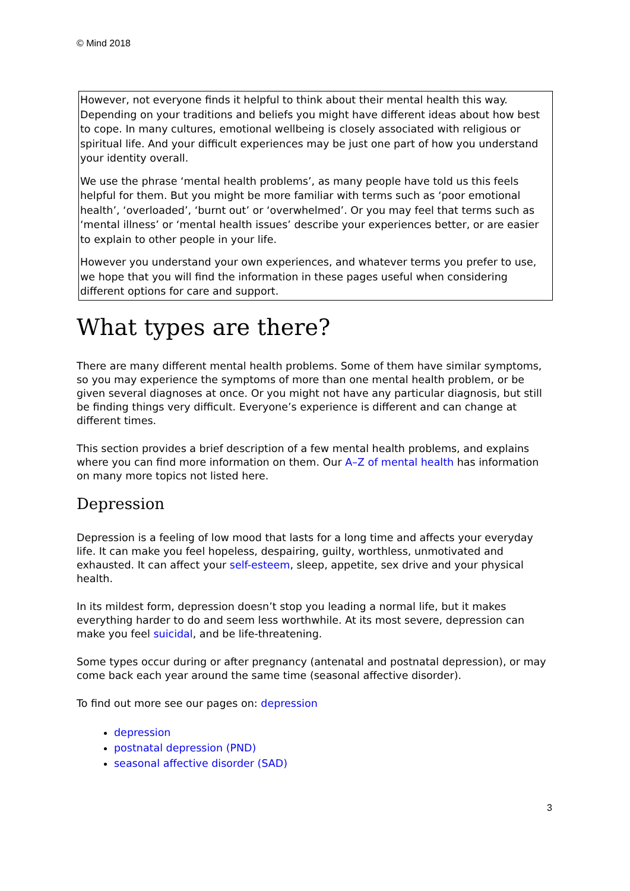© Mind 2018
However, not everyone finds it helpful to think about their mental health this way. Depending on your traditions and beliefs you might have different ideas about how best to cope. In many cultures, emotional wellbeing is closely associated with religious or spiritual life. And your difficult experiences may be just one part of how you understand your identity overall.
We use the phrase ‘mental health problems’, as many people have told us this feels helpful for them. But you might be more familiar with terms such as ‘poor emotional health’, ‘overloaded’, ‘burnt out’ or ‘overwhelmed’. Or you may feel that terms such as ‘mental illness’ or ‘mental health issues’ describe your experiences better, or are easier to explain to other people in your life.
However you understand your own experiences, and whatever terms you prefer to use, we hope that you will find the information in these pages useful when considering different options for care and support.
What types are there?
There are many different mental health problems. Some of them have similar symptoms, so you may experience the symptoms of more than one mental health problem, or be given several diagnoses at once. Or you might not have any particular diagnosis, but still be finding things very difficult. Everyone’s experience is different and can change at different times.
This section provides a brief description of a few mental health problems, and explains where you can find more information on them. Our A–Z of mental health has information on many more topics not listed here.
Depression
Depression is a feeling of low mood that lasts for a long time and affects your everyday life. It can make you feel hopeless, despairing, guilty, worthless, unmotivated and exhausted. It can affect your self-esteem, sleep, appetite, sex drive and your physical health.
In its mildest form, depression doesn’t stop you leading a normal life, but it makes everything harder to do and seem less worthwhile. At its most severe, depression can make you feel suicidal, and be life-threatening.
Some types occur during or after pregnancy (antenatal and postnatal depression), or may come back each year around the same time (seasonal affective disorder).
To find out more see our pages on: depression
depression
postnatal depression (PND)
seasonal affective disorder (SAD)
3